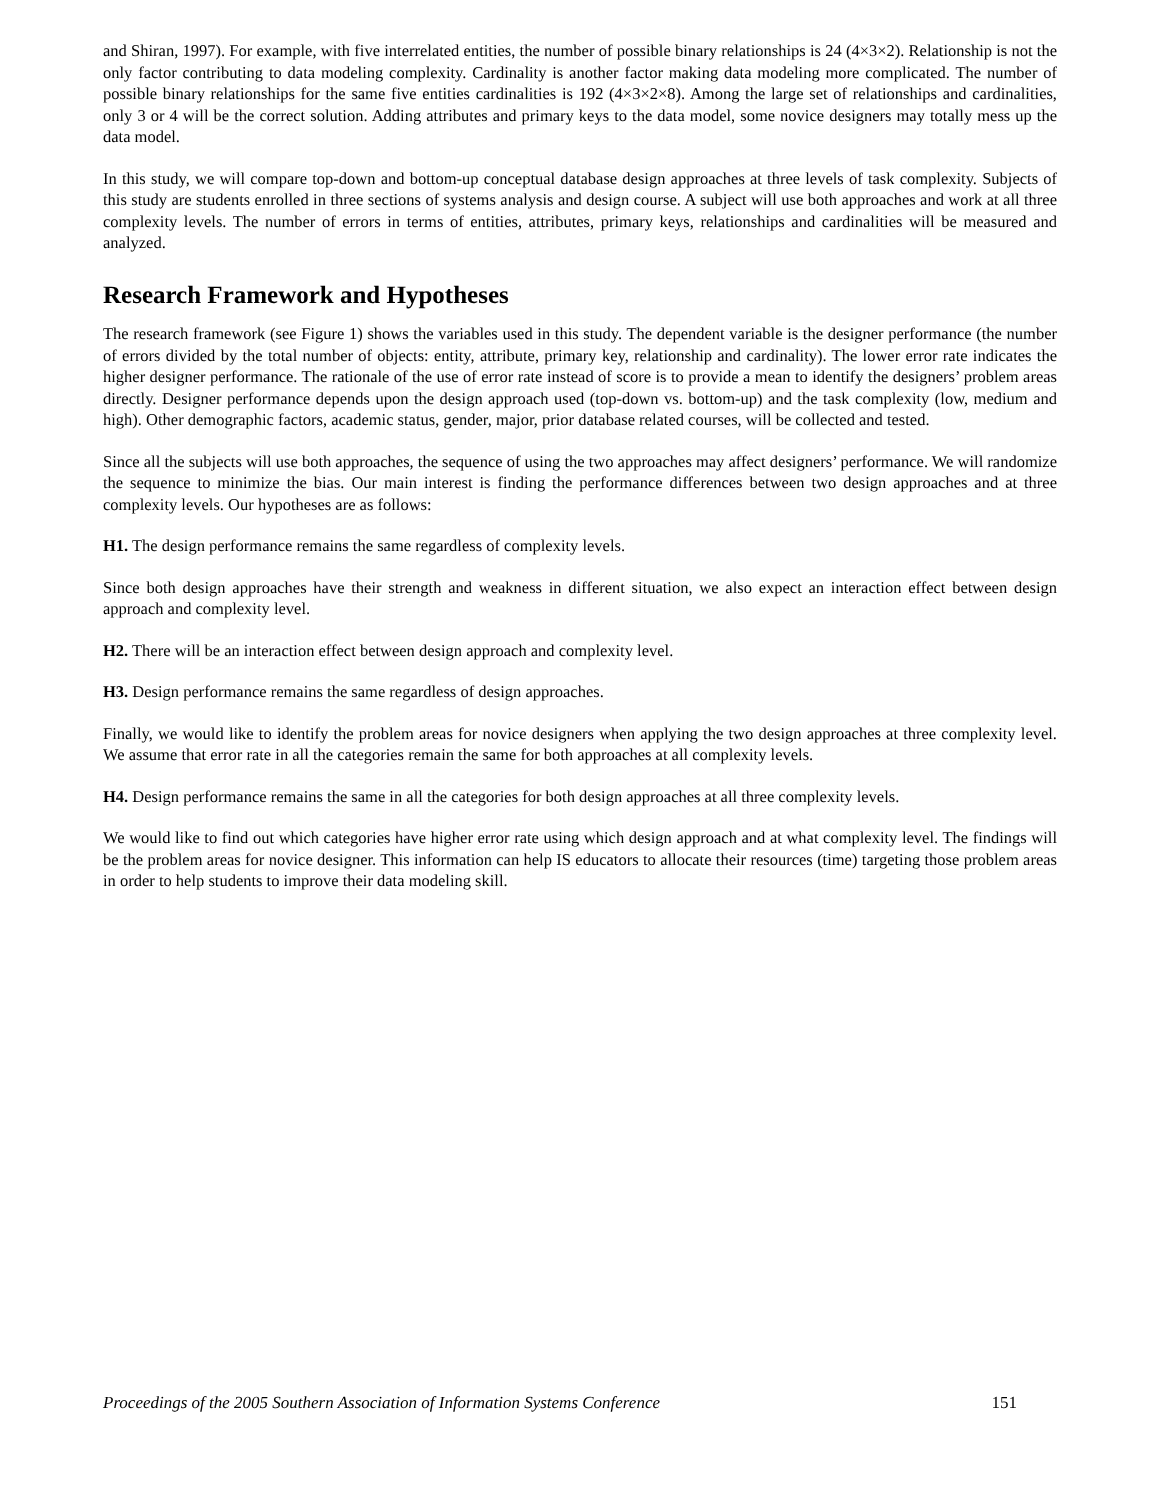and Shiran, 1997). For example, with five interrelated entities, the number of possible binary relationships is 24 (4×3×2). Relationship is not the only factor contributing to data modeling complexity. Cardinality is another factor making data modeling more complicated. The number of possible binary relationships for the same five entities cardinalities is 192 (4×3×2×8). Among the large set of relationships and cardinalities, only 3 or 4 will be the correct solution. Adding attributes and primary keys to the data model, some novice designers may totally mess up the data model.
In this study, we will compare top-down and bottom-up conceptual database design approaches at three levels of task complexity. Subjects of this study are students enrolled in three sections of systems analysis and design course. A subject will use both approaches and work at all three complexity levels. The number of errors in terms of entities, attributes, primary keys, relationships and cardinalities will be measured and analyzed.
Research Framework and Hypotheses
The research framework (see Figure 1) shows the variables used in this study. The dependent variable is the designer performance (the number of errors divided by the total number of objects: entity, attribute, primary key, relationship and cardinality). The lower error rate indicates the higher designer performance. The rationale of the use of error rate instead of score is to provide a mean to identify the designers’ problem areas directly. Designer performance depends upon the design approach used (top-down vs. bottom-up) and the task complexity (low, medium and high). Other demographic factors, academic status, gender, major, prior database related courses, will be collected and tested.
Since all the subjects will use both approaches, the sequence of using the two approaches may affect designers’ performance. We will randomize the sequence to minimize the bias. Our main interest is finding the performance differences between two design approaches and at three complexity levels. Our hypotheses are as follows:
H1. The design performance remains the same regardless of complexity levels.
Since both design approaches have their strength and weakness in different situation, we also expect an interaction effect between design approach and complexity level.
H2. There will be an interaction effect between design approach and complexity level.
H3. Design performance remains the same regardless of design approaches.
Finally, we would like to identify the problem areas for novice designers when applying the two design approaches at three complexity level. We assume that error rate in all the categories remain the same for both approaches at all complexity levels.
H4. Design performance remains the same in all the categories for both design approaches at all three complexity levels.
We would like to find out which categories have higher error rate using which design approach and at what complexity level. The findings will be the problem areas for novice designer. This information can help IS educators to allocate their resources (time) targeting those problem areas in order to help students to improve their data modeling skill.
Proceedings of the 2005 Southern Association of Information Systems Conference 151